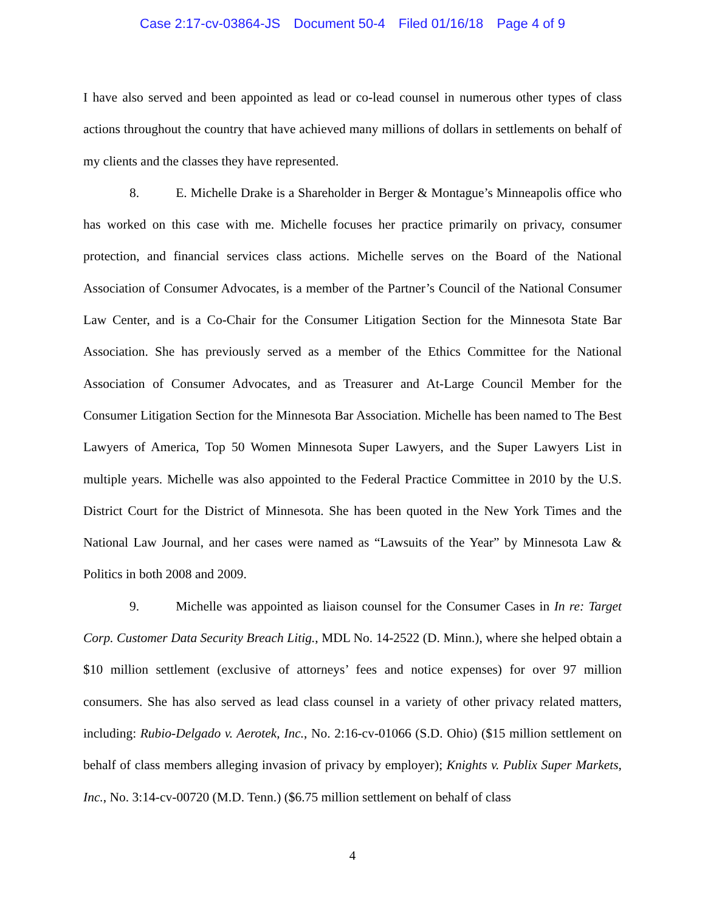Case 2:17-cv-03864-JS Document 50-4 Filed 01/16/18 Page 4 of 9
I have also served and been appointed as lead or co-lead counsel in numerous other types of class actions throughout the country that have achieved many millions of dollars in settlements on behalf of my clients and the classes they have represented.
8. E. Michelle Drake is a Shareholder in Berger & Montague’s Minneapolis office who has worked on this case with me. Michelle focuses her practice primarily on privacy, consumer protection, and financial services class actions. Michelle serves on the Board of the National Association of Consumer Advocates, is a member of the Partner’s Council of the National Consumer Law Center, and is a Co-Chair for the Consumer Litigation Section for the Minnesota State Bar Association. She has previously served as a member of the Ethics Committee for the National Association of Consumer Advocates, and as Treasurer and At-Large Council Member for the Consumer Litigation Section for the Minnesota Bar Association. Michelle has been named to The Best Lawyers of America, Top 50 Women Minnesota Super Lawyers, and the Super Lawyers List in multiple years. Michelle was also appointed to the Federal Practice Committee in 2010 by the U.S. District Court for the District of Minnesota. She has been quoted in the New York Times and the National Law Journal, and her cases were named as “Lawsuits of the Year” by Minnesota Law & Politics in both 2008 and 2009.
9. Michelle was appointed as liaison counsel for the Consumer Cases in In re: Target Corp. Customer Data Security Breach Litig., MDL No. 14-2522 (D. Minn.), where she helped obtain a $10 million settlement (exclusive of attorneys’ fees and notice expenses) for over 97 million consumers. She has also served as lead class counsel in a variety of other privacy related matters, including: Rubio-Delgado v. Aerotek, Inc., No. 2:16-cv-01066 (S.D. Ohio) ($15 million settlement on behalf of class members alleging invasion of privacy by employer); Knights v. Publix Super Markets, Inc., No. 3:14-cv-00720 (M.D. Tenn.) ($6.75 million settlement on behalf of class
4